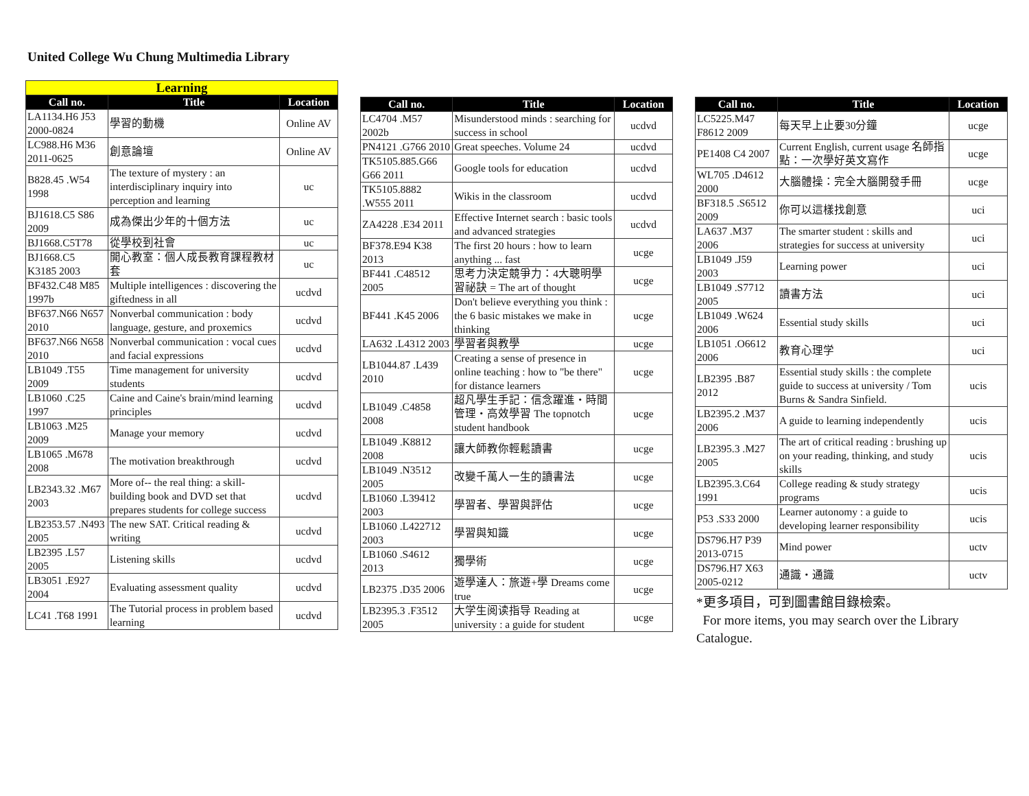United College Wu Chung Multimedia Library
| Learning | | |
| Call no. | Title | Location |
| LA1134.H6 J53 2000-0824 | 學習的動機 | Online AV |
| LC988.H6 M36 2011-0625 | 創意論壇 | Online AV |
| B828.45 .W54 1998 | The texture of mystery : an interdisciplinary inquiry into perception and learning | uc |
| BJ1618.C5 S86 2009 | 成為傑出少年的十個方法 | uc |
| BJ1668.C5T78 | 從學校到社會 | uc |
| BJ1668.C5 K3185 2003 | 開心教室：個人成長教育課程教材套 | uc |
| BF432.C48 M85 1997b | Multiple intelligences : discovering the giftedness in all | ucdvd |
| BF637.N66 N657 2010 | Nonverbal communication : body language, gesture, and proxemics | ucdvd |
| BF637.N66 N658 2010 | Nonverbal communication : vocal cues and facial expressions | ucdvd |
| LB1049 .T55 2009 | Time management for university students | ucdvd |
| LB1060 .C25 1997 | Caine and Caine's brain/mind learning principles | ucdvd |
| LB1063 .M25 2009 | Manage your memory | ucdvd |
| LB1065 .M678 2008 | The motivation breakthrough | ucdvd |
| LB2343.32 .M67 2003 | More of-- the real thing: a skill-building book and DVD set that prepares students for college success | ucdvd |
| LB2353.57 .N493 2005 | The new SAT. Critical reading & writing | ucdvd |
| LB2395 .L57 2005 | Listening skills | ucdvd |
| LB3051 .E927 2004 | Evaluating assessment quality | ucdvd |
| LC41 .T68 1991 | The Tutorial process in problem based learning | ucdvd |
| Call no. | Title | Location |
| --- | --- | --- |
| LC4704 .M57 2002b | Misunderstood minds : searching for success in school | ucdvd |
| PN4121 .G766 2010 | Great speeches. Volume 24 | ucdvd |
| TK5105.885.G66 G66 2011 | Google tools for education | ucdvd |
| TK5105.8882 .W555 2011 | Wikis in the classroom | ucdvd |
| ZA4228 .E34 2011 | Effective Internet search : basic tools and advanced strategies | ucdvd |
| BF378.E94 K38 2013 | The first 20 hours : how to learn anything ... fast | ucge |
| BF441 .C48512 2005 | 思考力決定競爭力：4大聰明學習祕訣 = The art of thought | ucge |
| BF441 .K45 2006 | Don't believe everything you think : the 6 basic mistakes we make in thinking | ucge |
| LA632 .L4312 2003 | 學習者與教學 | ucge |
| LB1044.87 .L439 2010 | Creating a sense of presence in online teaching : how to "be there" for distance learners | ucge |
| LB1049 .C4858 2008 | 超凡學生手記：信念躍進‧時間管理‧高效學習 The topnotch student handbook | ucge |
| LB1049 .K8812 2008 | 讓大師教你輕鬆讀書 | ucge |
| LB1049 .N3512 2005 | 改變千萬人一生的讀書法 | ucge |
| LB1060 .L39412 2003 | 學習者、學習與評估 | ucge |
| LB1060 .L422712 2003 | 學習與知識 | ucge |
| LB1060 .S4612 2013 | 獨學術 | ucge |
| LB2375 .D35 2006 | 遊學達人：旅遊+學 Dreams come true | ucge |
| LB2395.3 .F3512 2005 | 大学生阅读指导 Reading at university : a guide for student | ucge |
| Call no. | Title | Location |
| --- | --- | --- |
| LC5225.M47 F8612 2009 | 每天早上止要30分鐘 | ucge |
| PE1408 C4 2007 | Current English, current usage 名師指點：一次學好英文寫作 | ucge |
| WL705 .D4612 2000 | 大腦體操：完全大腦開發手冊 | ucge |
| BF318.5 .S6512 2009 | 你可以這樣找創意 | uci |
| LA637 .M37 2006 | The smarter student : skills and strategies for success at university | uci |
| LB1049 .J59 2003 | Learning power | uci |
| LB1049 .S7712 2005 | 讀書方法 | uci |
| LB1049 .W624 2006 | Essential study skills | uci |
| LB1051 .O6612 2006 | 教育心理学 | uci |
| LB2395 .B87 2012 | Essential study skills : the complete guide to success at university / Tom Burns & Sandra Sinfield. | ucis |
| LB2395.2 .M37 2006 | A guide to learning independently | ucis |
| LB2395.3 .M27 2005 | The art of critical reading : brushing up on your reading, thinking, and study skills | ucis |
| LB2395.3.C64 1991 | College reading & study strategy programs | ucis |
| P53 .S33 2000 | Learner autonomy : a guide to developing learner responsibility | ucis |
| DS796.H7 P39 2013-0715 | Mind power | uctv |
| DS796.H7 X63 2005-0212 | 通識‧通識 | uctv |
*更多項目，可到圖書館目錄檢索。
For more items, you may search over the Library Catalogue.